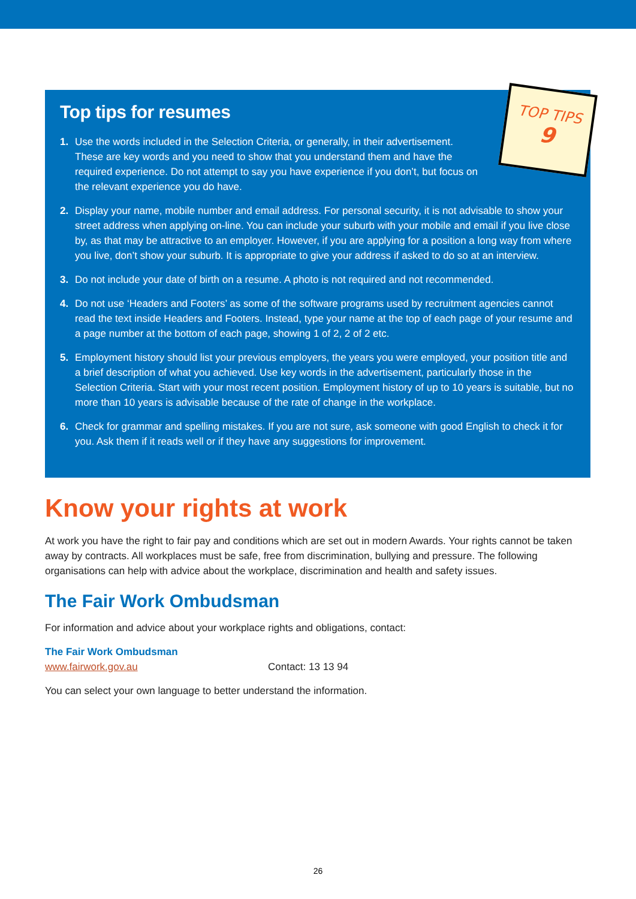Top tips for resumes
1. Use the words included in the Selection Criteria, or generally, in their advertisement. These are key words and you need to show that you understand them and have the required experience. Do not attempt to say you have experience if you don’t, but focus on the relevant experience you do have.
2. Display your name, mobile number and email address. For personal security, it is not advisable to show your street address when applying on-line. You can include your suburb with your mobile and email if you live close by, as that may be attractive to an employer. However, if you are applying for a position a long way from where you live, don’t show your suburb. It is appropriate to give your address if asked to do so at an interview.
3. Do not include your date of birth on a resume. A photo is not required and not recommended.
4. Do not use ‘Headers and Footers’ as some of the software programs used by recruitment agencies cannot read the text inside Headers and Footers. Instead, type your name at the top of each page of your resume and a page number at the bottom of each page, showing 1 of 2, 2 of 2 etc.
5. Employment history should list your previous employers, the years you were employed, your position title and a brief description of what you achieved. Use key words in the advertisement, particularly those in the Selection Criteria. Start with your most recent position. Employment history of up to 10 years is suitable, but no more than 10 years is advisable because of the rate of change in the workplace.
6. Check for grammar and spelling mistakes. If you are not sure, ask someone with good English to check it for you. Ask them if it reads well or if they have any suggestions for improvement.
TOP TIPS
9
Know your rights at work
At work you have the right to fair pay and conditions which are set out in modern Awards. Your rights cannot be taken away by contracts. All workplaces must be safe, free from discrimination, bullying and pressure. The following organisations can help with advice about the workplace, discrimination and health and safety issues.
The Fair Work Ombudsman
For information and advice about your workplace rights and obligations, contact:
The Fair Work Ombudsman
www.fairwork.gov.au Contact: 13 13 94
You can select your own language to better understand the information.
26